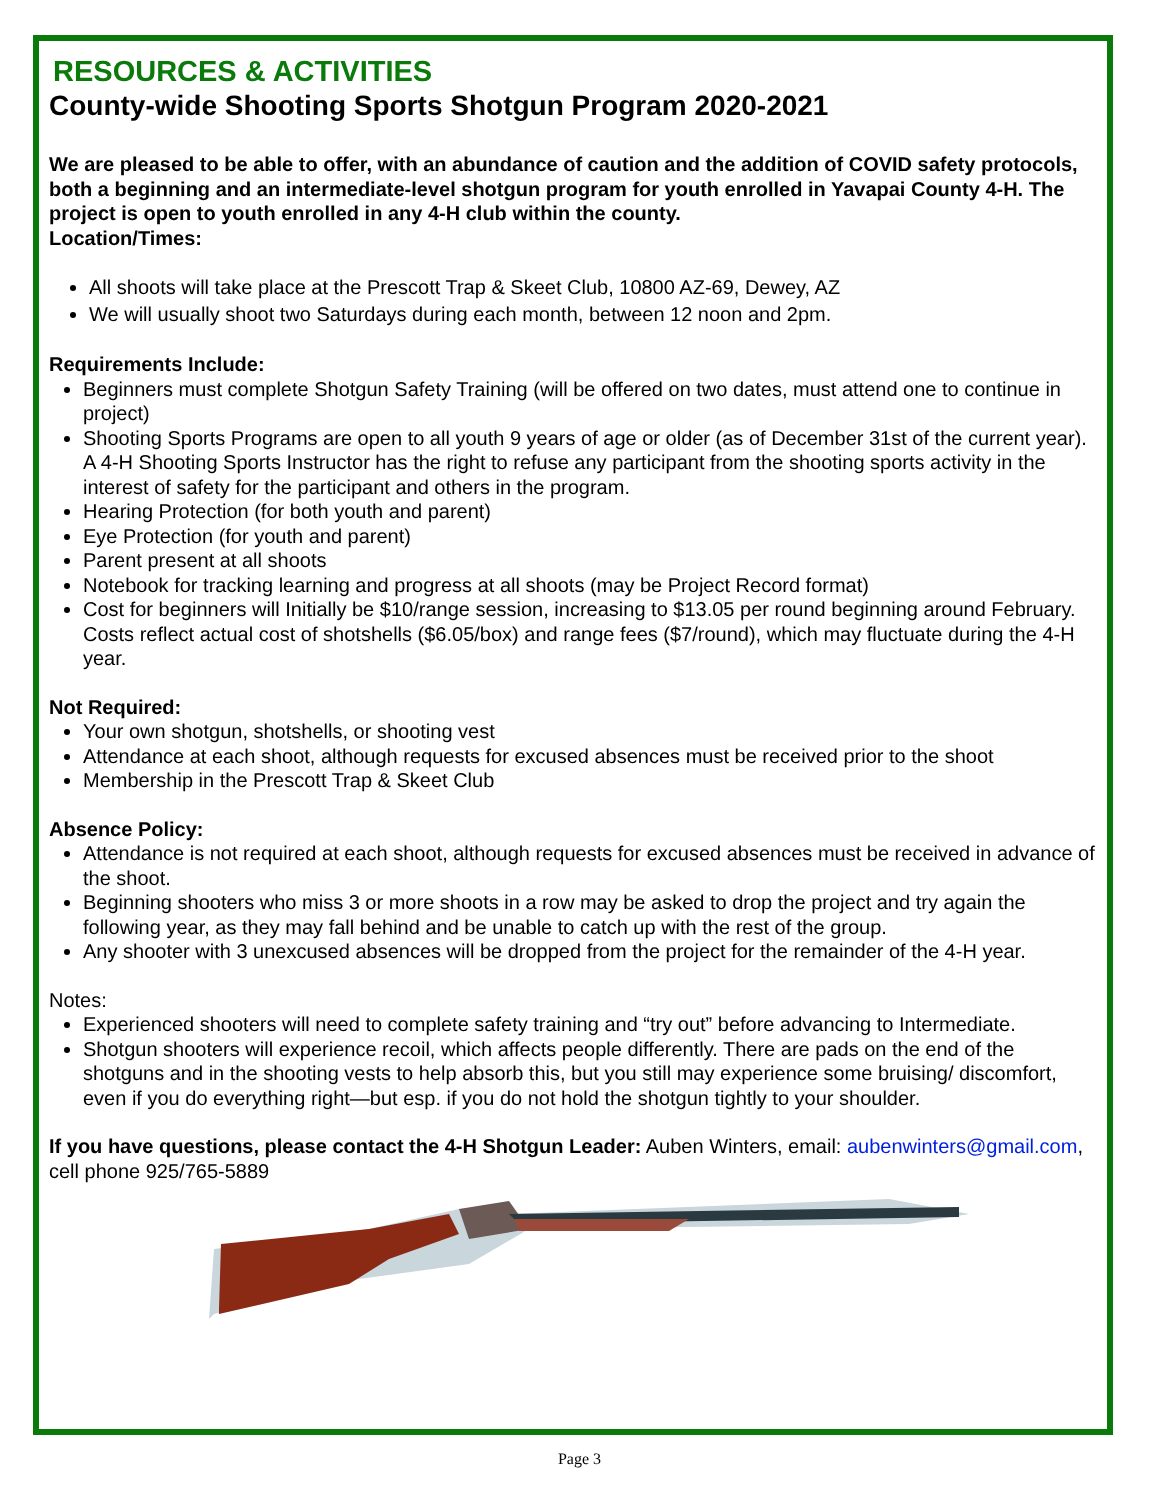RESOURCES & ACTIVITIES
County-wide Shooting Sports Shotgun Program 2020-2021
We are pleased to be able to offer, with an abundance of caution and the addition of COVID safety protocols, both a beginning and an intermediate-level shotgun program for youth enrolled in Yavapai County 4-H. The project is open to youth enrolled in any 4-H club within the county.
Location/Times:
All shoots will take place at the Prescott Trap & Skeet Club, 10800 AZ-69, Dewey, AZ
We will usually shoot two Saturdays during each month, between 12 noon and 2pm.
Requirements Include:
Beginners must complete Shotgun Safety Training (will be offered on two dates, must attend one to continue in project)
Shooting Sports Programs are open to all youth 9 years of age or older (as of December 31st of the current year). A 4-H Shooting Sports Instructor has the right to refuse any participant from the shooting sports activity in the interest of safety for the participant and others in the program.
Hearing Protection (for both youth and parent)
Eye Protection (for youth and parent)
Parent present at all shoots
Notebook for tracking learning and progress at all shoots (may be Project Record format)
Cost for beginners will Initially be $10/range session, increasing to $13.05 per round beginning around February. Costs reflect actual cost of shotshells ($6.05/box) and range fees ($7/round), which may fluctuate during the 4-H year.
Not Required:
Your own shotgun, shotshells, or shooting vest
Attendance at each shoot, although requests for excused absences must be received prior to the shoot
Membership in the Prescott Trap & Skeet Club
Absence Policy:
Attendance is not required at each shoot, although requests for excused absences must be received in advance of the shoot.
Beginning shooters who miss 3 or more shoots in a row may be asked to drop the project and try again the following year, as they may fall behind and be unable to catch up with the rest of the group.
Any shooter with 3 unexcused absences will be dropped from the project for the remainder of the 4-H year.
Notes:
Experienced shooters will need to complete safety training and “try out” before advancing to Intermediate.
Shotgun shooters will experience recoil, which affects people differently. There are pads on the end of the shotguns and in the shooting vests to help absorb this, but you still may experience some bruising/ discomfort, even if you do everything right—but esp. if you do not hold the shotgun tightly to your shoulder.
If you have questions, please contact the 4-H Shotgun Leader: Auben Winters, email: aubenwinters@gmail.com, cell phone 925/765-5889
Page 3